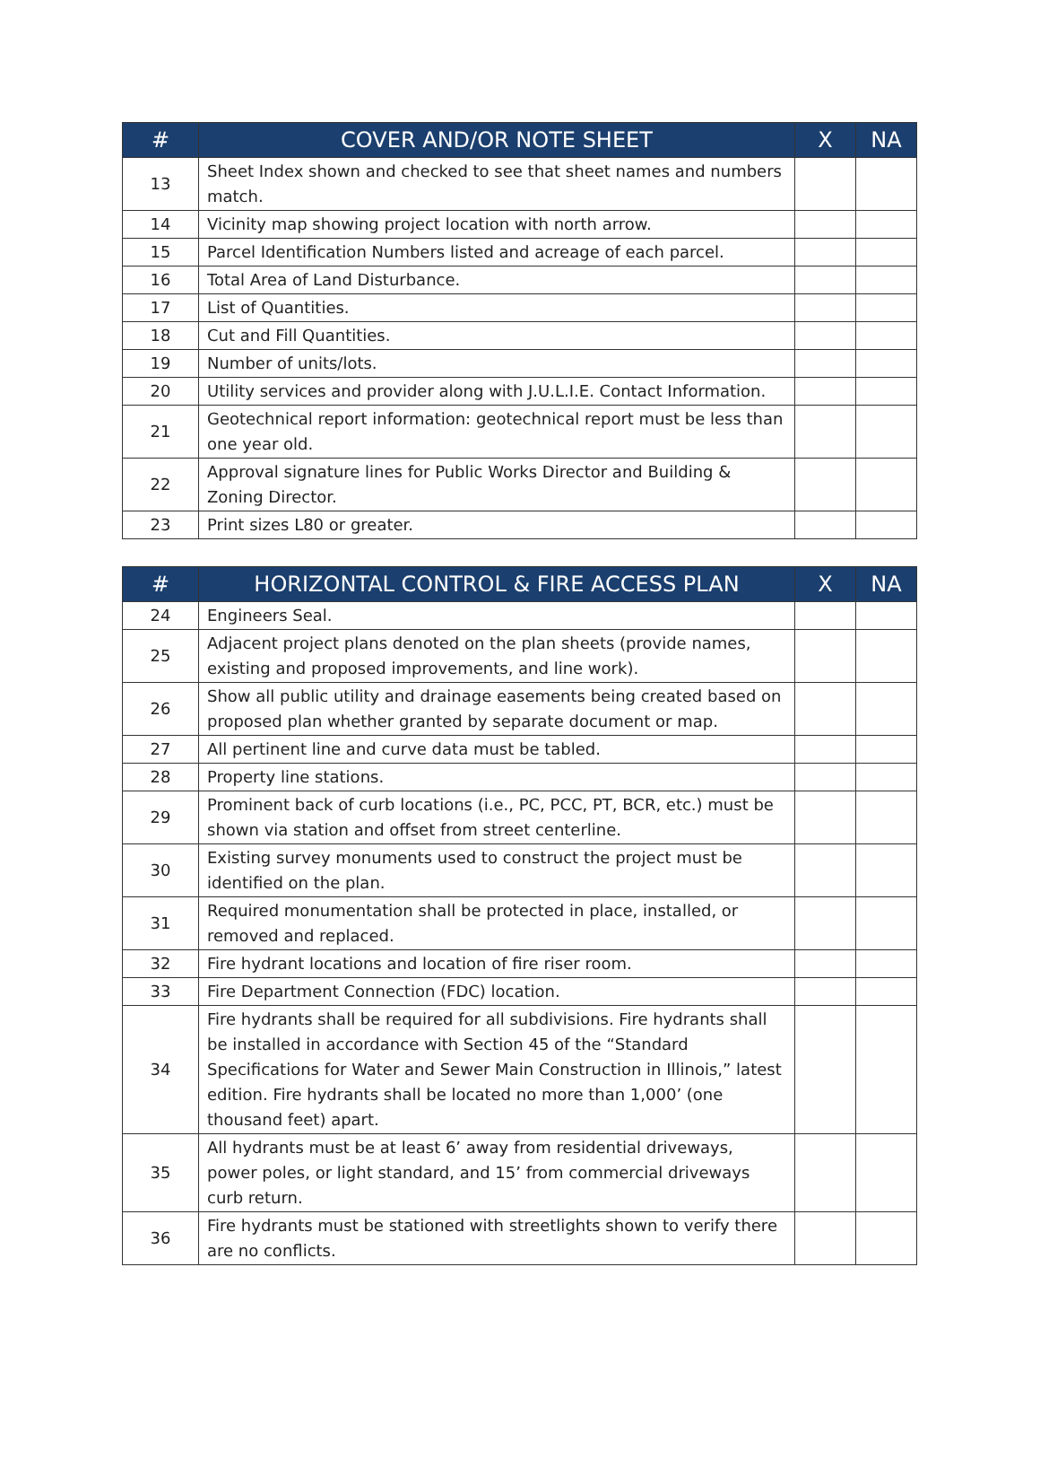| # | COVER AND/OR NOTE SHEET | X | NA |
| --- | --- | --- | --- |
| 13 | Sheet Index shown and checked to see that sheet names and numbers match. | | |
| 14 | Vicinity map showing project location with north arrow. | | |
| 15 | Parcel Identification Numbers listed and acreage of each parcel. | | |
| 16 | Total Area of Land Disturbance. | | |
| 17 | List of Quantities. | | |
| 18 | Cut and Fill Quantities. | | |
| 19 | Number of units/lots. | | |
| 20 | Utility services and provider along with J.U.L.I.E. Contact Information. | | |
| 21 | Geotechnical report information: geotechnical report must be less than one year old. | | |
| 22 | Approval signature lines for Public Works Director and Building & Zoning Director. | | |
| 23 | Print sizes L80 or greater. | | |
| # | HORIZONTAL CONTROL & FIRE ACCESS PLAN | X | NA |
| --- | --- | --- | --- |
| 24 | Engineers Seal. | | |
| 25 | Adjacent project plans denoted on the plan sheets (provide names, existing and proposed improvements, and line work). | | |
| 26 | Show all public utility and drainage easements being created based on proposed plan whether granted by separate document or map. | | |
| 27 | All pertinent line and curve data must be tabled. | | |
| 28 | Property line stations. | | |
| 29 | Prominent back of curb locations (i.e., PC, PCC, PT, BCR, etc.) must be shown via station and offset from street centerline. | | |
| 30 | Existing survey monuments used to construct the project must be identified on the plan. | | |
| 31 | Required monumentation shall be protected in place, installed, or removed and replaced. | | |
| 32 | Fire hydrant locations and location of fire riser room. | | |
| 33 | Fire Department Connection (FDC) location. | | |
| 34 | Fire hydrants shall be required for all subdivisions. Fire hydrants shall be installed in accordance with Section 45 of the “Standard Specifications for Water and Sewer Main Construction in Illinois,” latest edition. Fire hydrants shall be located no more than 1,000’ (one thousand feet) apart. | | |
| 35 | All hydrants must be at least 6’ away from residential driveways, power poles, or light standard, and 15’ from commercial driveways curb return. | | |
| 36 | Fire hydrants must be stationed with streetlights shown to verify there are no conflicts. | | |